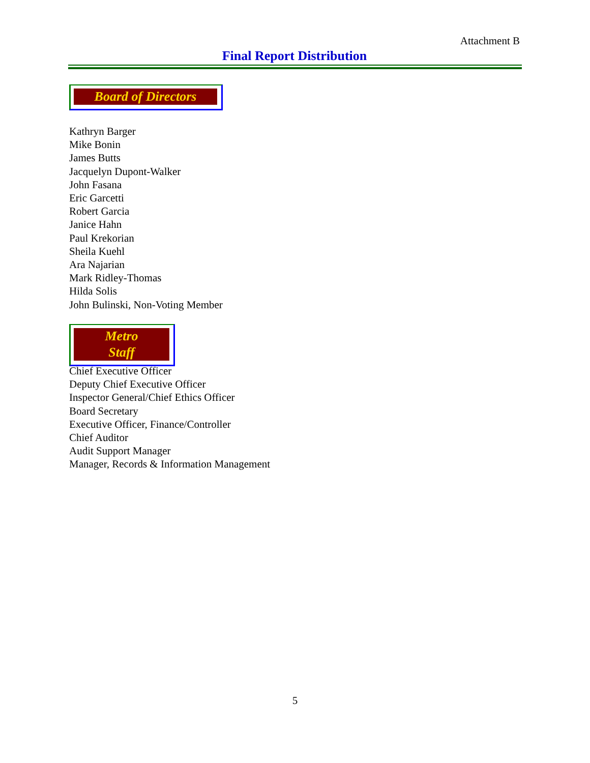Attachment B
Final Report Distribution
Board of Directors
Kathryn Barger
Mike Bonin
James Butts
Jacquelyn Dupont-Walker
John Fasana
Eric Garcetti
Robert Garcia
Janice Hahn
Paul Krekorian
Sheila Kuehl
Ara Najarian
Mark Ridley-Thomas
Hilda Solis
John Bulinski, Non-Voting Member
Metro Staff
Chief Executive Officer
Deputy Chief Executive Officer
Inspector General/Chief Ethics Officer
Board Secretary
Executive Officer, Finance/Controller
Chief Auditor
Audit Support Manager
Manager, Records & Information Management
5